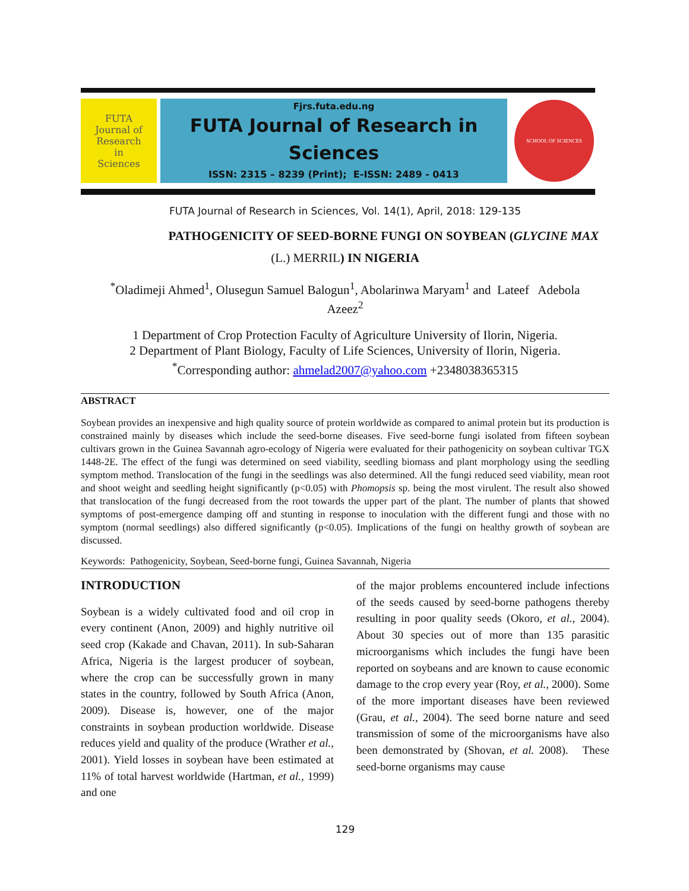FUTA
Journal of
Research
in
Sciences
Fjrs.futa.edu.ng
FUTA Journal of Research in
Sciences
ISSN: 2315 – 8239 (Print); E-ISSN: 2489 - 0413
SCHOOL OF SCIENCES
FUTA Journal of Research in Sciences, Vol. 14(1), April, 2018: 129-135
PATHOGENICITY OF SEED-BORNE FUNGI ON SOYBEAN (GLYCINE MAX
(L.) MERRIL) IN NIGERIA
<sup>*</sup> Oladimeji Ahmed<sup>1</sup>, Olusegun Samuel Balogun<sup>1</sup>, Abolarinwa Maryam<sup>1</sup> and Lateef Adebola
Azeez<sup>2</sup>
1 Department of Crop Protection Faculty of Agriculture University of Ilorin, Nigeria.
2 Department of Plant Biology, Faculty of Life Sciences, University of Ilorin, Nigeria.
<sup>*</sup> Corresponding author: ahmelad2007@yahoo.com +2348038365315
ABSTRACT
Soybean provides an inexpensive and high quality source of protein worldwide as compared to animal protein but its production is constrained mainly by diseases which include the seed-borne diseases. Five seed-borne fungi isolated from fifteen soybean cultivars grown in the Guinea Savannah agro-ecology of Nigeria were evaluated for their pathogenicity on soybean cultivar TGX 1448-2E. The effect of the fungi was determined on seed viability, seedling biomass and plant morphology using the seedling symptom method. Translocation of the fungi in the seedlings was also determined. All the fungi reduced seed viability, mean root and shoot weight and seedling height significantly (p<0.05) with Phomopsis sp. being the most virulent. The result also showed that translocation of the fungi decreased from the root towards the upper part of the plant. The number of plants that showed symptoms of post-emergence damping off and stunting in response to inoculation with the different fungi and those with no symptom (normal seedlings) also differed significantly (p<0.05). Implications of the fungi on healthy growth of soybean are discussed.
Keywords: Pathogenicity, Soybean, Seed-borne fungi, Guinea Savannah, Nigeria
INTRODUCTION
Soybean is a widely cultivated food and oil crop in every continent (Anon, 2009) and highly nutritive oil seed crop (Kakade and Chavan, 2011). In sub-Saharan Africa, Nigeria is the largest producer of soybean, where the crop can be successfully grown in many states in the country, followed by South Africa (Anon, 2009). Disease is, however, one of the major constraints in soybean production worldwide. Disease reduces yield and quality of the produce (Wrather et al., 2001). Yield losses in soybean have been estimated at 11% of total harvest worldwide (Hartman, et al., 1999) and one
of the major problems encountered include infections of the seeds caused by seed-borne pathogens thereby resulting in poor quality seeds (Okoro, et al., 2004). About 30 species out of more than 135 parasitic microorganisms which includes the fungi have been reported on soybeans and are known to cause economic damage to the crop every year (Roy, et al., 2000). Some of the more important diseases have been reviewed (Grau, et al., 2004). The seed borne nature and seed transmission of some of the microorganisms have also been demonstrated by (Shovan, et al. 2008). These seed-borne organisms may cause
129